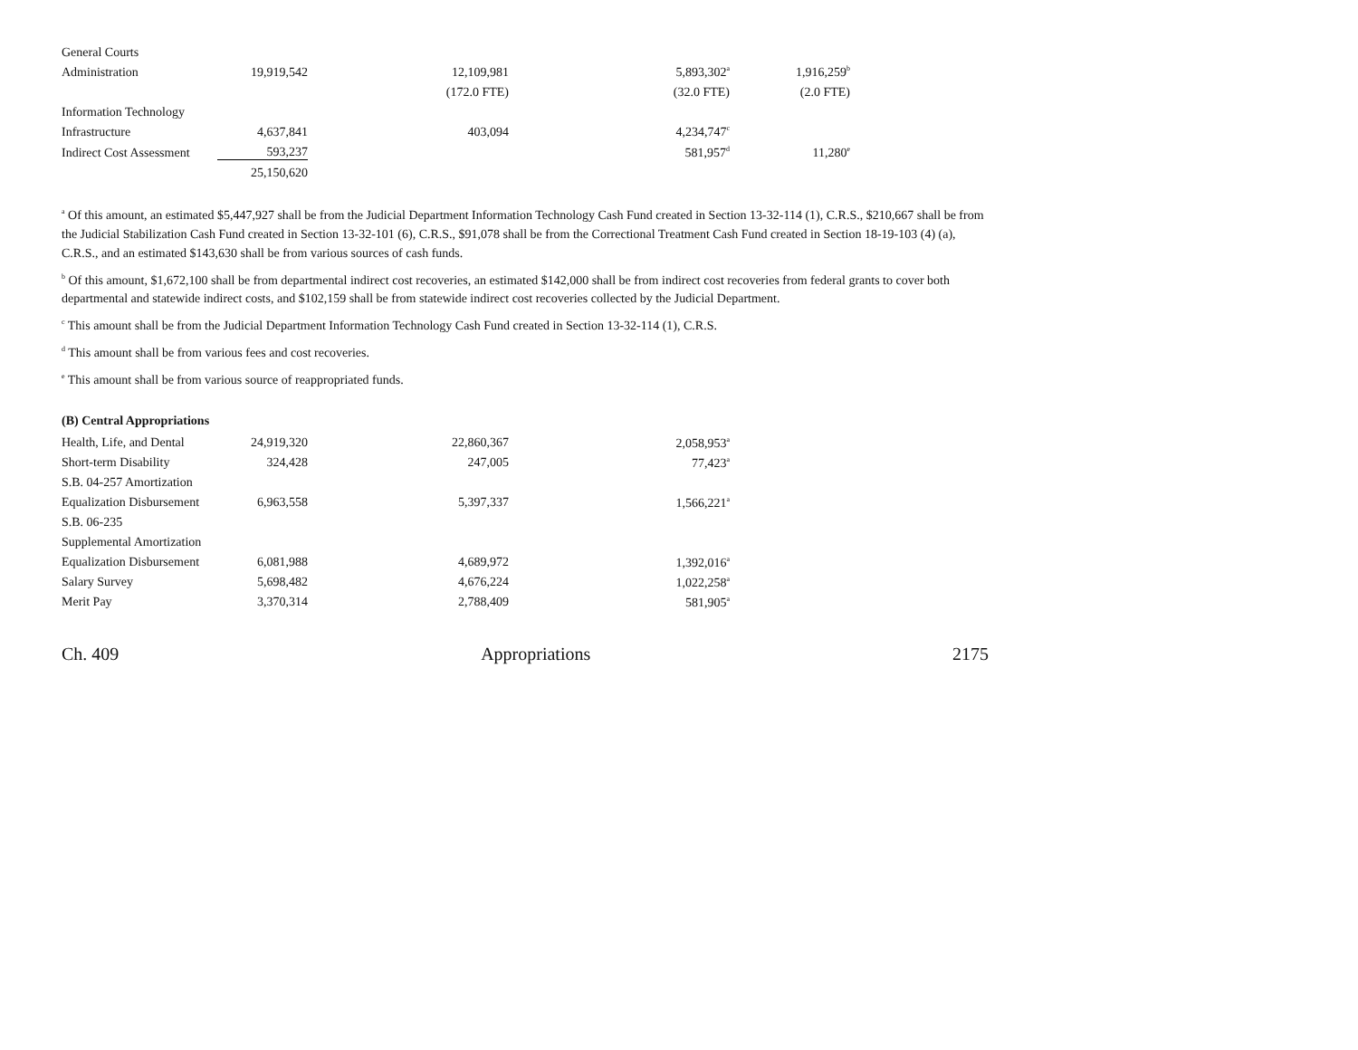| General Courts | | | | |
| Administration | 19,919,542 | 12,109,981 | 5,893,302<sup>a</sup> | 1,916,259<sup>b</sup> |
| | | (172.0 FTE) | (32.0 FTE) | (2.0 FTE) |
| Information Technology | | | | |
| Infrastructure | 4,637,841 | 403,094 | 4,234,747<sup>c</sup> | |
| Indirect Cost Assessment | 593,237 | | 581,957<sup>d</sup> | 11,280<sup>e</sup> |
| | 25,150,620 | | | |
<sup>a</sup> Of this amount, an estimated $5,447,927 shall be from the Judicial Department Information Technology Cash Fund created in Section 13-32-114 (1), C.R.S., $210,667 shall be from the Judicial Stabilization Cash Fund created in Section 13-32-101 (6), C.R.S., $91,078 shall be from the Correctional Treatment Cash Fund created in Section 18-19-103 (4) (a), C.R.S., and an estimated $143,630 shall be from various sources of cash funds.
<sup>b</sup> Of this amount, $1,672,100 shall be from departmental indirect cost recoveries, an estimated $142,000 shall be from indirect cost recoveries from federal grants to cover both departmental and statewide indirect costs, and $102,159 shall be from statewide indirect cost recoveries collected by the Judicial Department.
<sup>c</sup> This amount shall be from the Judicial Department Information Technology Cash Fund created in Section 13-32-114 (1), C.R.S.
<sup>d</sup> This amount shall be from various fees and cost recoveries.
<sup>e</sup> This amount shall be from various source of reappropriated funds.
(B) Central Appropriations
| Health, Life, and Dental | 24,919,320 | 22,860,367 | 2,058,953<sup>a</sup> |
| Short-term Disability | 324,428 | 247,005 | 77,423<sup>a</sup> |
| S.B. 04-257 Amortization | | | |
| Equalization Disbursement | 6,963,558 | 5,397,337 | 1,566,221<sup>a</sup> |
| S.B. 06-235 | | | |
| Supplemental Amortization | | | |
| Equalization Disbursement | 6,081,988 | 4,689,972 | 1,392,016<sup>a</sup> |
| Salary Survey | 5,698,482 | 4,676,224 | 1,022,258<sup>a</sup> |
| Merit Pay | 3,370,314 | 2,788,409 | 581,905<sup>a</sup> |
Ch. 409 Appropriations 2175